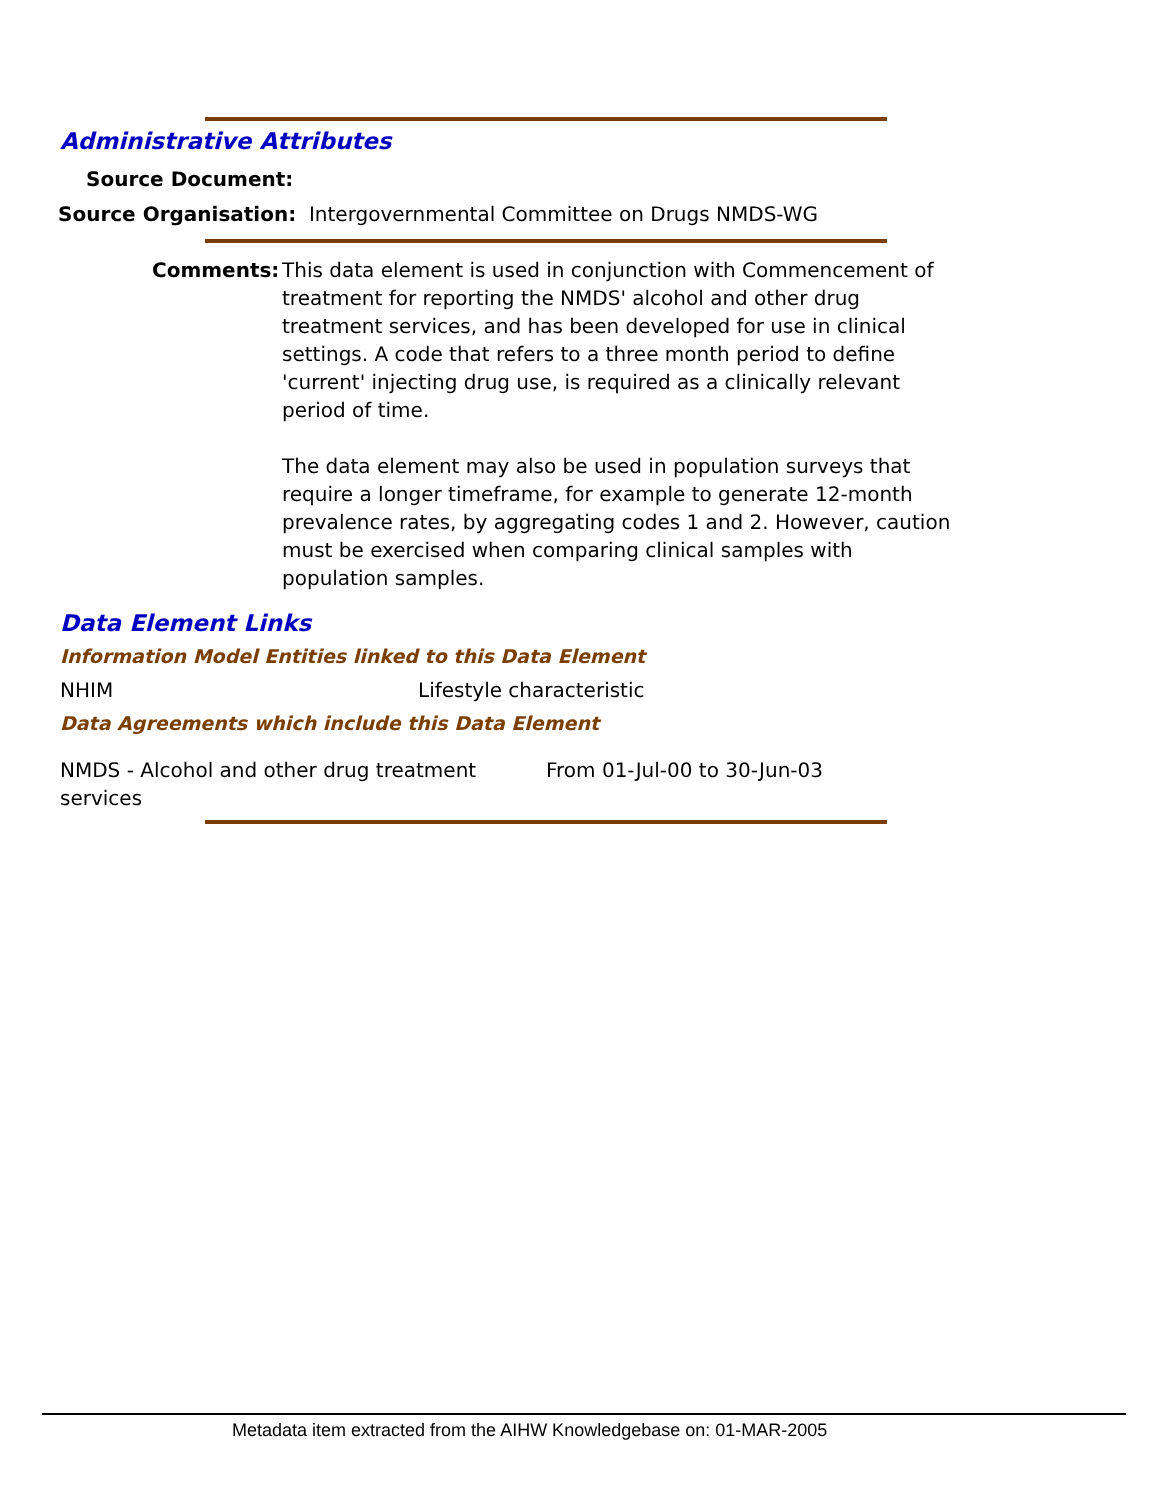Administrative Attributes
Source Document:
Source Organisation: Intergovernmental Committee on Drugs NMDS-WG
Comments:
This data element is used in conjunction with Commencement of treatment for reporting the NMDS' alcohol and other drug treatment services, and has been developed for use in clinical settings. A code that refers to a three month period to define 'current' injecting drug use, is required as a clinically relevant period of time.
The data element may also be used in population surveys that require a longer timeframe, for example to generate 12-month prevalence rates, by aggregating codes 1 and 2. However, caution must be exercised when comparing clinical samples with population samples.
Data Element Links
Information Model Entities linked to this Data Element
NHIM Lifestyle characteristic
Data Agreements which include this Data Element
NMDS - Alcohol and other drug treatment services
From 01-Jul-00 to 30-Jun-03
Metadata item extracted from the AIHW Knowledgebase on: 01-MAR-2005